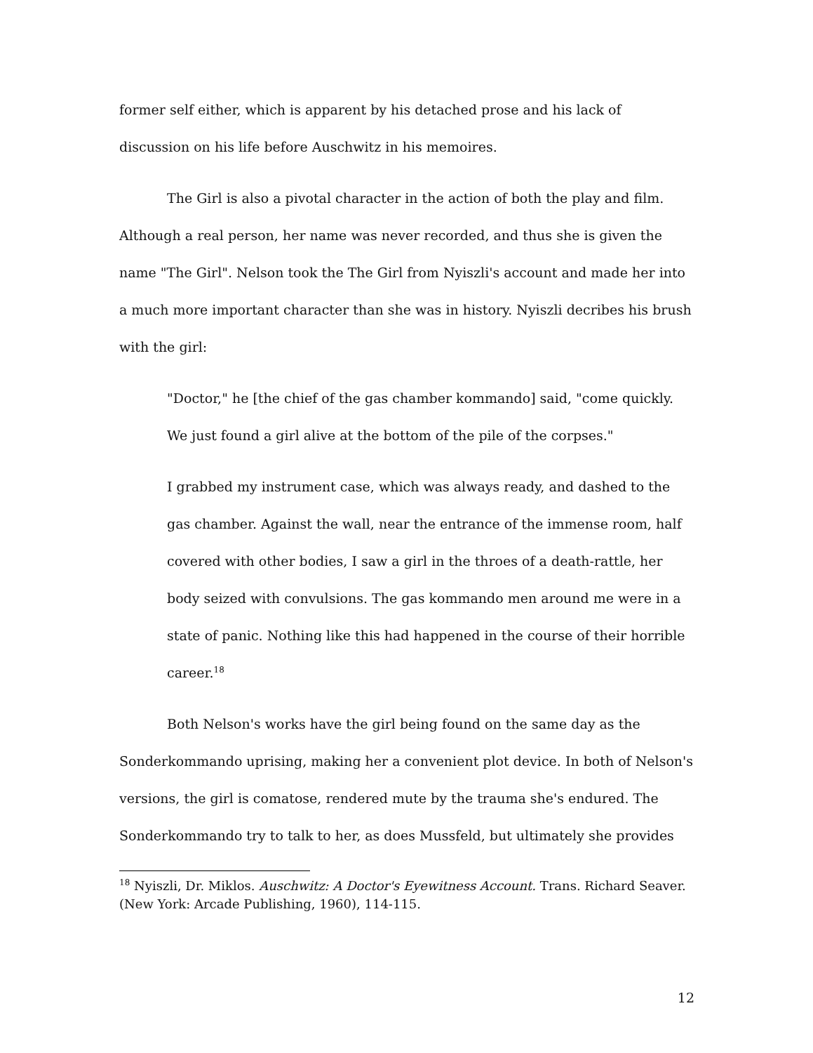former self either, which is apparent by his detached prose and his lack of discussion on his life before Auschwitz in his memoires.
The Girl is also a pivotal character in the action of both the play and film. Although a real person, her name was never recorded, and thus she is given the name "The Girl". Nelson took the The Girl from Nyiszli's account and made her into a much more important character than she was in history. Nyiszli decribes his brush with the girl:
"Doctor," he [the chief of the gas chamber kommando] said, "come quickly. We just found a girl alive at the bottom of the pile of the corpses."
I grabbed my instrument case, which was always ready, and dashed to the gas chamber. Against the wall, near the entrance of the immense room, half covered with other bodies, I saw a girl in the throes of a death-rattle, her body seized with convulsions. The gas kommando men around me were in a state of panic. Nothing like this had happened in the course of their horrible career.<sup>18</sup>
Both Nelson's works have the girl being found on the same day as the Sonderkommando uprising, making her a convenient plot device. In both of Nelson's versions, the girl is comatose, rendered mute by the trauma she's endured. The Sonderkommando try to talk to her, as does Mussfeld, but ultimately she provides
<sup>18</sup> Nyiszli, Dr. Miklos. Auschwitz: A Doctor's Eyewitness Account. Trans. Richard Seaver. (New York: Arcade Publishing, 1960), 114-115.
12